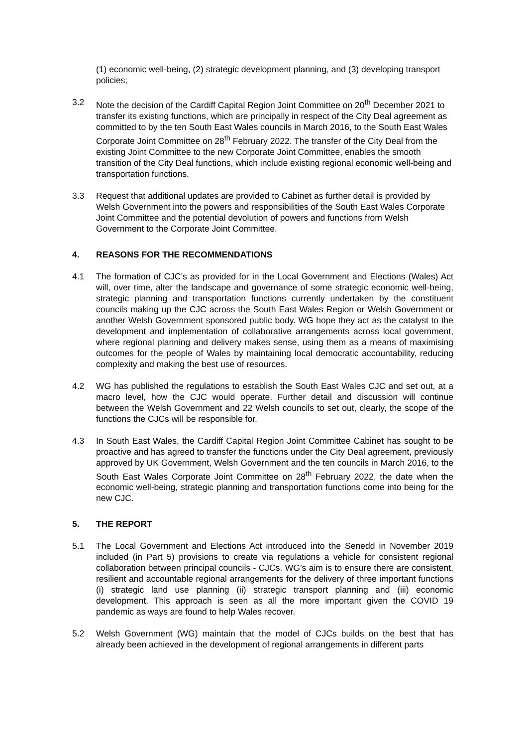(1) economic well-being, (2) strategic development planning, and (3) developing transport policies;
3.2 Note the decision of the Cardiff Capital Region Joint Committee on 20<sup>th</sup> December 2021 to transfer its existing functions, which are principally in respect of the City Deal agreement as committed to by the ten South East Wales councils in March 2016, to the South East Wales Corporate Joint Committee on 28<sup>th</sup> February 2022. The transfer of the City Deal from the existing Joint Committee to the new Corporate Joint Committee, enables the smooth transition of the City Deal functions, which include existing regional economic well-being and transportation functions.
3.3 Request that additional updates are provided to Cabinet as further detail is provided by Welsh Government into the powers and responsibilities of the South East Wales Corporate Joint Committee and the potential devolution of powers and functions from Welsh Government to the Corporate Joint Committee.
4. REASONS FOR THE RECOMMENDATIONS
4.1 The formation of CJC’s as provided for in the Local Government and Elections (Wales) Act will, over time, alter the landscape and governance of some strategic economic well-being, strategic planning and transportation functions currently undertaken by the constituent councils making up the CJC across the South East Wales Region or Welsh Government or another Welsh Government sponsored public body. WG hope they act as the catalyst to the development and implementation of collaborative arrangements across local government, where regional planning and delivery makes sense, using them as a means of maximising outcomes for the people of Wales by maintaining local democratic accountability, reducing complexity and making the best use of resources.
4.2 WG has published the regulations to establish the South East Wales CJC and set out, at a macro level, how the CJC would operate. Further detail and discussion will continue between the Welsh Government and 22 Welsh councils to set out, clearly, the scope of the functions the CJCs will be responsible for.
4.3 In South East Wales, the Cardiff Capital Region Joint Committee Cabinet has sought to be proactive and has agreed to transfer the functions under the City Deal agreement, previously approved by UK Government, Welsh Government and the ten councils in March 2016, to the South East Wales Corporate Joint Committee on 28<sup>th</sup> February 2022, the date when the economic well-being, strategic planning and transportation functions come into being for the new CJC.
5. THE REPORT
5.1 The Local Government and Elections Act introduced into the Senedd in November 2019 included (in Part 5) provisions to create via regulations a vehicle for consistent regional collaboration between principal councils - CJCs. WG’s aim is to ensure there are consistent, resilient and accountable regional arrangements for the delivery of three important functions (i) strategic land use planning (ii) strategic transport planning and (iii) economic development. This approach is seen as all the more important given the COVID 19 pandemic as ways are found to help Wales recover.
5.2 Welsh Government (WG) maintain that the model of CJCs builds on the best that has already been achieved in the development of regional arrangements in different parts